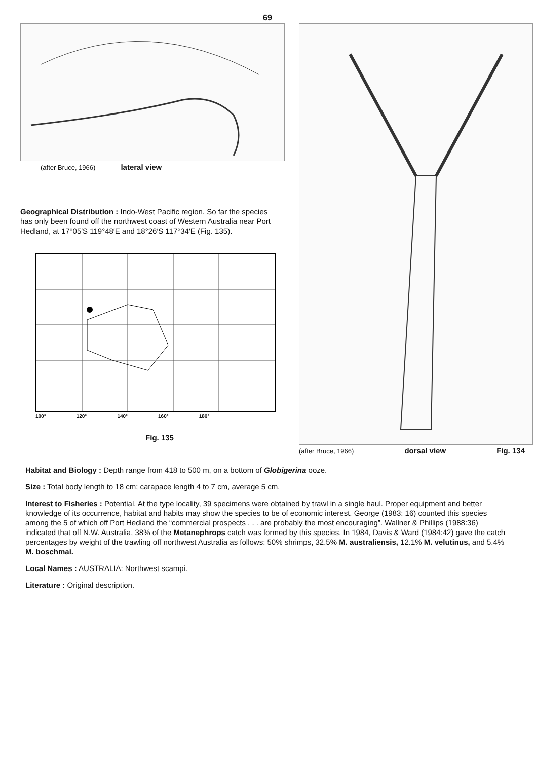69
(after Bruce, 1966) lateral view
Geographical Distribution : Indo-West Pacific region. So far the species has only been found off the northwest coast of Western Australia near Port Hedland, at 17°05′S 119°48′E and 18°26′S 117°34′E (Fig. 135).
100° 120° 140° 160° 180°
Fig. 135
(after Bruce, 1966) dorsal view Fig. 134
Habitat and Biology : Depth range from 418 to 500 m, on a bottom of Globigerina ooze.
Size : Total body length to 18 cm; carapace length 4 to 7 cm, average 5 cm.
Interest to Fisheries : Potential. At the type locality, 39 specimens were obtained by trawl in a single haul. Proper equipment and better knowledge of its occurrence, habitat and habits may show the species to be of economic interest. George (1983: 16) counted this species among the 5 of which off Port Hedland the “commercial prospects . . . are probably the most encouraging”. Wallner & Phillips (1988:36) indicated that off N.W. Australia, 38% of the Metanephrops catch was formed by this species. In 1984, Davis & Ward (1984:42) gave the catch percentages by weight of the trawling off northwest Australia as follows: 50% shrimps, 32.5% M. australiensis, 12.1% M. velutinus, and 5.4% M. boschmai.
Local Names : AUSTRALIA: Northwest scampi.
Literature : Original description.